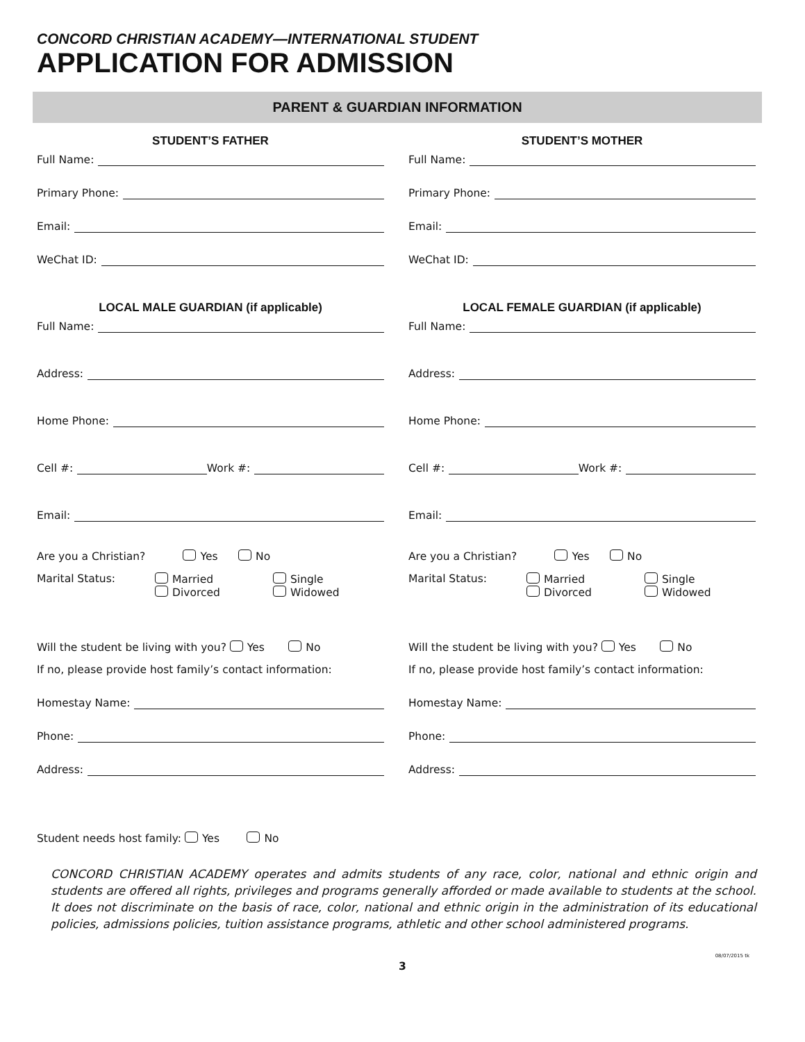CONCORD CHRISTIAN ACADEMY—INTERNATIONAL STUDENT
APPLICATION FOR ADMISSION
PARENT & GUARDIAN INFORMATION
STUDENT’S FATHER
Full Name:
Primary Phone:
Email:
WeChat ID:
LOCAL MALE GUARDIAN (if applicable)
Full Name:
Address:
Home Phone:
Cell #: Work #:
Email:
Are you a Christian? Yes No
Marital Status: Married
Divorced
Single
Widowed
Will the student be living with you? Yes No
If no, please provide host family’s contact information:
Homestay Name:
Phone:
Address:
STUDENT’S MOTHER
Full Name:
Primary Phone:
Email:
WeChat ID:
LOCAL FEMALE GUARDIAN (if applicable)
Full Name:
Address:
Home Phone:
Cell #: Work #:
Email:
Are you a Christian? Yes No
Marital Status: Married
Divorced
Single
Widowed
Will the student be living with you? Yes No
If no, please provide host family’s contact information:
Homestay Name:
Phone:
Address:
Student needs host family: Yes No
CONCORD CHRISTIAN ACADEMY operates and admits students of any race, color, national and ethnic origin and students are offered all rights, privileges and programs generally afforded or made available to students at the school. It does not discriminate on the basis of race, color, national and ethnic origin in the administration of its educational policies, admissions policies, tuition assistance programs, athletic and other school administered programs.
3
08/07/2015 tk